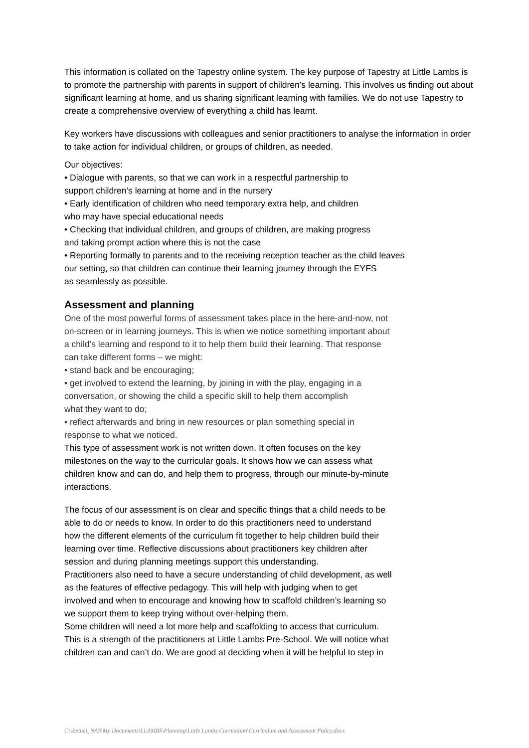This information is collated on the Tapestry online system. The key purpose of Tapestry at Little Lambs is to promote the partnership with parents in support of children’s learning. This involves us finding out about significant learning at home, and us sharing significant learning with families. We do not use Tapestry to create a comprehensive overview of everything a child has learnt.
Key workers have discussions with colleagues and senior practitioners to analyse the information in order to take action for individual children, or groups of children, as needed.
Our objectives:
• Dialogue with parents, so that we can work in a respectful partnership to
support children’s learning at home and in the nursery
• Early identification of children who need temporary extra help, and children
who may have special educational needs
• Checking that individual children, and groups of children, are making progress
and taking prompt action where this is not the case
• Reporting formally to parents and to the receiving reception teacher as the child leaves
our setting, so that children can continue their learning journey through the EYFS
as seamlessly as possible.
Assessment and planning
One of the most powerful forms of assessment takes place in the here-and-now, not
on-screen or in learning journeys. This is when we notice something important about
a child’s learning and respond to it to help them build their learning. That response
can take different forms – we might:
• stand back and be encouraging;
• get involved to extend the learning, by joining in with the play, engaging in a
conversation, or showing the child a specific skill to help them accomplish
what they want to do;
• reflect afterwards and bring in new resources or plan something special in
response to what we noticed.
This type of assessment work is not written down. It often focuses on the key
milestones on the way to the curricular goals. It shows how we can assess what
children know and can do, and help them to progress, through our minute-by-minute
interactions.
The focus of our assessment is on clear and specific things that a child needs to be
able to do or needs to know. In order to do this practitioners need to understand
how the different elements of the curriculum fit together to help children build their
learning over time. Reflective discussions about practitioners key children after
session and during planning meetings support this understanding.
Practitioners also need to have a secure understanding of child development, as well
as the features of effective pedagogy. This will help with judging when to get
involved and when to encourage and knowing how to scaffold children’s learning so
we support them to keep trying without over-helping them.
Some children will need a lot more help and scaffolding to access that curriculum.
This is a strength of the practitioners at Little Lambs Pre-School. We will notice what
children can and can’t do. We are good at deciding when it will be helpful to step in
C:\Bethel_NAS\My Documents\LLAMBS\Planning\Little Lambs Curriculum\Curriculum and Assessment Policy.docx